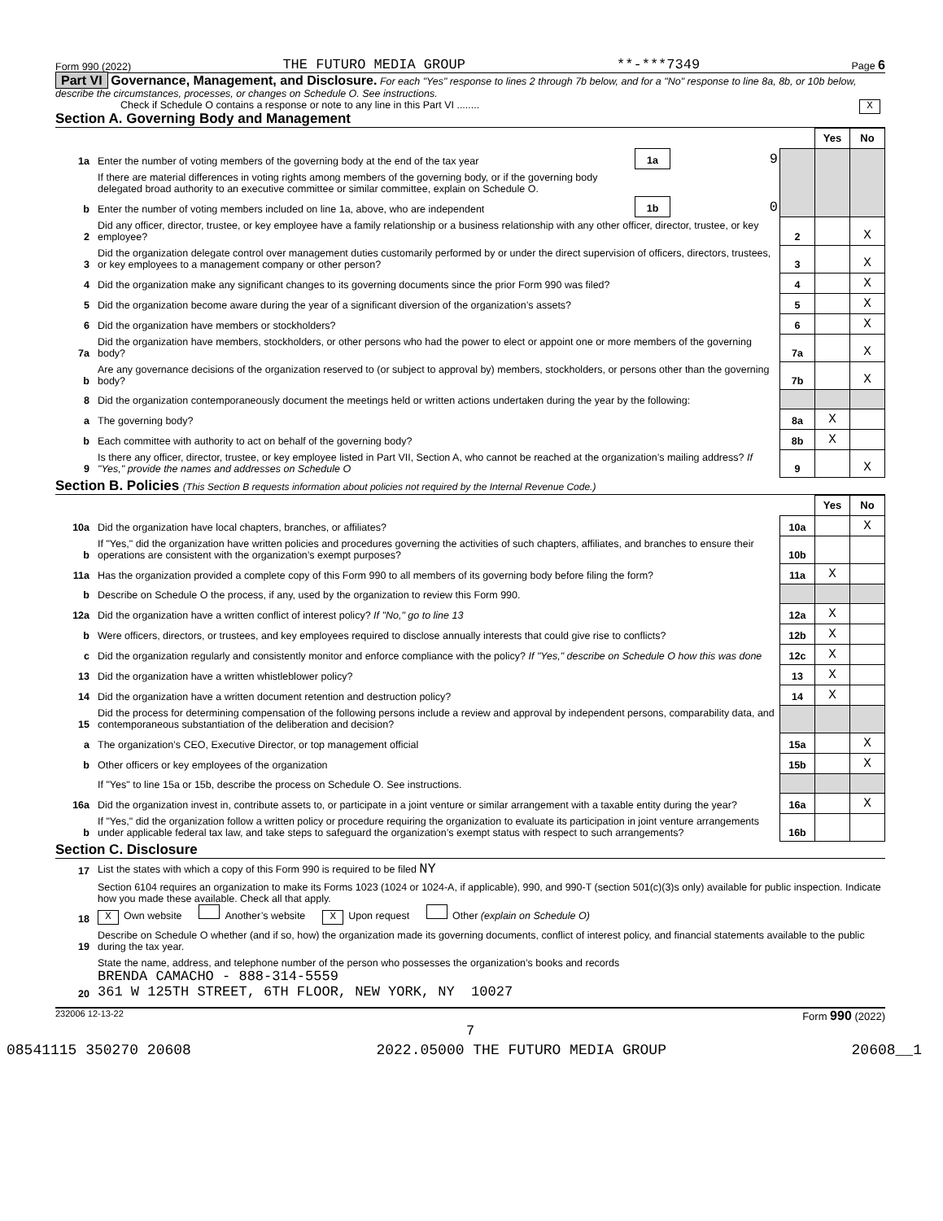Form 990 (2022) THE FUTURO MEDIA GROUP **-***7349 Page 6
Part VI Governance, Management, and Disclosure. For each "Yes" response to lines 2 through 7b below, and for a "No" response to line 8a, 8b, or 10b below, describe the circumstances, processes, or changes on Schedule O. See instructions.
Check if Schedule O contains a response or note to any line in this Part VI ........ X
Section A. Governing Body and Management
| | | | | | Yes | No |
| 1a | Enter the number of voting members of the governing body at the end of the tax year | 1a | 9 | | | |
| | If there are material differences in voting rights among members of the governing body, or if the governing body delegated broad authority to an executive committee or similar committee, explain on Schedule O. | | | | | |
| b | Enter the number of voting members included on line 1a, above, who are independent | 1b | 0 | | | |
| 2 | Did any officer, director, trustee, or key employee have a family relationship or a business relationship with any other officer, director, trustee, or key employee? | | | 2 | | X |
| 3 | Did the organization delegate control over management duties customarily performed by or under the direct supervision of officers, directors, trustees, or key employees to a management company or other person? | | | 3 | | X |
| 4 | Did the organization make any significant changes to its governing documents since the prior Form 990 was filed? | | | 4 | | X |
| 5 | Did the organization become aware during the year of a significant diversion of the organization’s assets? | | | 5 | | X |
| 6 | Did the organization have members or stockholders? | | | 6 | | X |
| 7a | Did the organization have members, stockholders, or other persons who had the power to elect or appoint one or more members of the governing body? | | | 7a | | X |
| b | Are any governance decisions of the organization reserved to (or subject to approval by) members, stockholders, or persons other than the governing body? | | | 7b | | X |
| 8 | Did the organization contemporaneously document the meetings held or written actions undertaken during the year by the following: | | | | | |
| a | The governing body? | | | 8a | X | |
| b | Each committee with authority to act on behalf of the governing body? | | | 8b | X | |
| 9 | Is there any officer, director, trustee, or key employee listed in Part VII, Section A, who cannot be reached at the organization’s mailing address? If "Yes," provide the names and addresses on Schedule O | | | 9 | | X |
Section B. Policies (This Section B requests information about policies not required by the Internal Revenue Code.)
| | | | Yes | No |
| 10a | Did the organization have local chapters, branches, or affiliates? | 10a | | X |
| b | If "Yes," did the organization have written policies and procedures governing the activities of such chapters, affiliates, and branches to ensure their operations are consistent with the organization’s exempt purposes? | 10b | | |
| 11a | Has the organization provided a complete copy of this Form 990 to all members of its governing body before filing the form? | 11a | X | |
| b | Describe on Schedule O the process, if any, used by the organization to review this Form 990. | | | |
| 12a | Did the organization have a written conflict of interest policy? If "No," go to line 13 | 12a | X | |
| b | Were officers, directors, or trustees, and key employees required to disclose annually interests that could give rise to conflicts? | 12b | X | |
| c | Did the organization regularly and consistently monitor and enforce compliance with the policy? If "Yes," describe on Schedule O how this was done | 12c | X | |
| 13 | Did the organization have a written whistleblower policy? | 13 | X | |
| 14 | Did the organization have a written document retention and destruction policy? | 14 | X | |
| 15 | Did the process for determining compensation of the following persons include a review and approval by independent persons, comparability data, and contemporaneous substantiation of the deliberation and decision? | | | |
| a | The organization’s CEO, Executive Director, or top management official | 15a | | X |
| b | Other officers or key employees of the organization | 15b | | X |
| | If "Yes" to line 15a or 15b, describe the process on Schedule O. See instructions. | | | |
| 16a | Did the organization invest in, contribute assets to, or participate in a joint venture or similar arrangement with a taxable entity during the year? | 16a | | X |
| b | If "Yes," did the organization follow a written policy or procedure requiring the organization to evaluate its participation in joint venture arrangements under applicable federal tax law, and take steps to safeguard the organization’s exempt status with respect to such arrangements? | 16b | | |
Section C. Disclosure
| 17 | List the states with which a copy of this Form 990 is required to be filed NY |
| 18 | Section 6104 requires an organization to make its Forms 1023 (1024 or 1024-A, if applicable), 990, and 990-T (section 501(c)(3)s only) available for public inspection. Indicate how you made these available. Check all that apply. X Own website Another’s website X Upon request Other (explain on Schedule O) |
| 19 | Describe on Schedule O whether (and if so, how) the organization made its governing documents, conflict of interest policy, and financial statements available to the public during the tax year. |
| 20 | State the name, address, and telephone number of the person who possesses the organization’s books and records BRENDA CAMACHO - 888-314-5559 361 W 125TH STREET, 6TH FLOOR, NEW YORK, NY 10027 |
232006 12-13-22 Form 990 (2022)
7
08541115 350270 20608 2022.05000 THE FUTURO MEDIA GROUP 20608__1